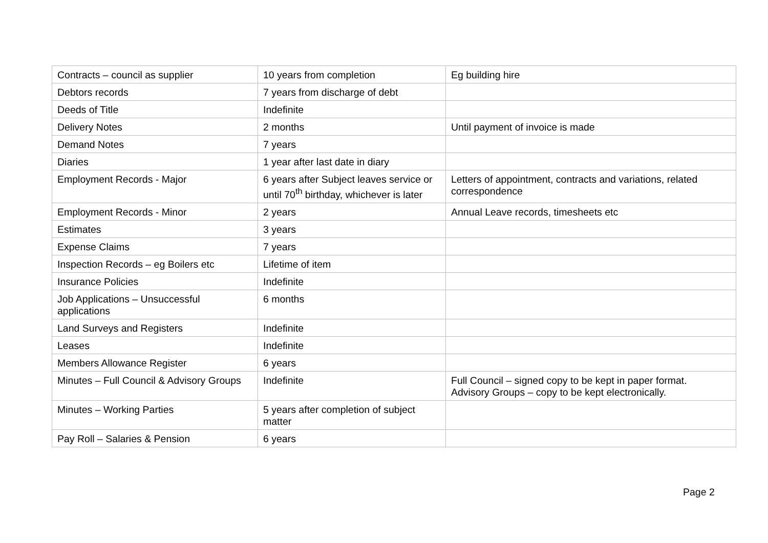| Contracts – council as supplier | 10 years from completion | Eg building hire |
| Debtors records | 7 years from discharge of debt | |
| Deeds of Title | Indefinite | |
| Delivery Notes | 2 months | Until payment of invoice is made |
| Demand Notes | 7 years | |
| Diaries | 1 year after last date in diary | |
| Employment Records - Major | 6 years after Subject leaves service or until 70<sup>th</sup> birthday, whichever is later | Letters of appointment, contracts and variations, related correspondence |
| Employment Records - Minor | 2 years | Annual Leave records, timesheets etc |
| Estimates | 3 years | |
| Expense Claims | 7 years | |
| Inspection Records – eg Boilers etc | Lifetime of item | |
| Insurance Policies | Indefinite | |
| Job Applications – Unsuccessful applications | 6 months | |
| Land Surveys and Registers | Indefinite | |
| Leases | Indefinite | |
| Members Allowance Register | 6 years | |
| Minutes – Full Council & Advisory Groups | Indefinite | Full Council – signed copy to be kept in paper format. Advisory Groups – copy to be kept electronically. |
| Minutes – Working Parties | 5 years after completion of subject matter | |
| Pay Roll – Salaries & Pension | 6 years | |
Page 2